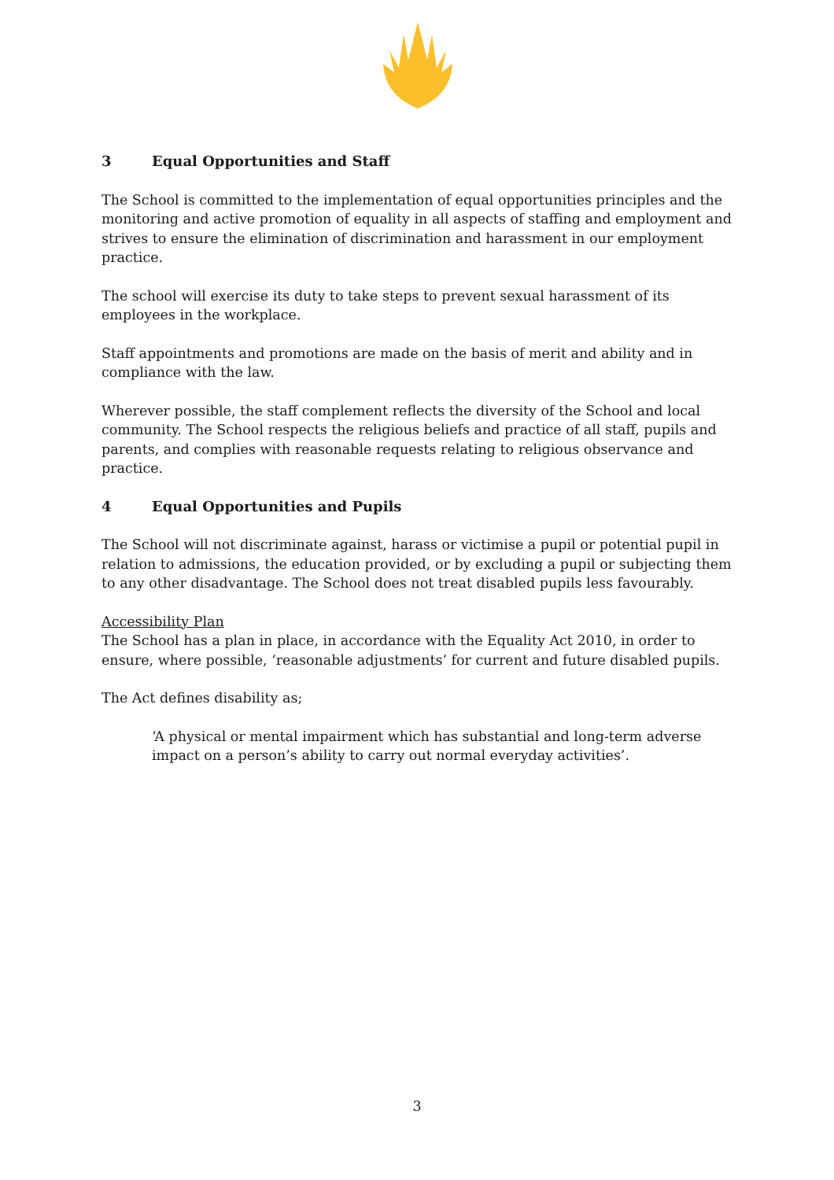3 Equal Opportunities and Staff
The School is committed to the implementation of equal opportunities principles and the monitoring and active promotion of equality in all aspects of staffing and employment and strives to ensure the elimination of discrimination and harassment in our employment practice.
The school will exercise its duty to take steps to prevent sexual harassment of its employees in the workplace.
Staff appointments and promotions are made on the basis of merit and ability and in compliance with the law.
Wherever possible, the staff complement reflects the diversity of the School and local community. The School respects the religious beliefs and practice of all staff, pupils and parents, and complies with reasonable requests relating to religious observance and practice.
4 Equal Opportunities and Pupils
The School will not discriminate against, harass or victimise a pupil or potential pupil in relation to admissions, the education provided, or by excluding a pupil or subjecting them to any other disadvantage. The School does not treat disabled pupils less favourably.
Accessibility Plan
The School has a plan in place, in accordance with the Equality Act 2010, in order to ensure, where possible, ‘reasonable adjustments’ for current and future disabled pupils.
The Act defines disability as;
‘A physical or mental impairment which has substantial and long-term adverse impact on a person’s ability to carry out normal everyday activities’.
3